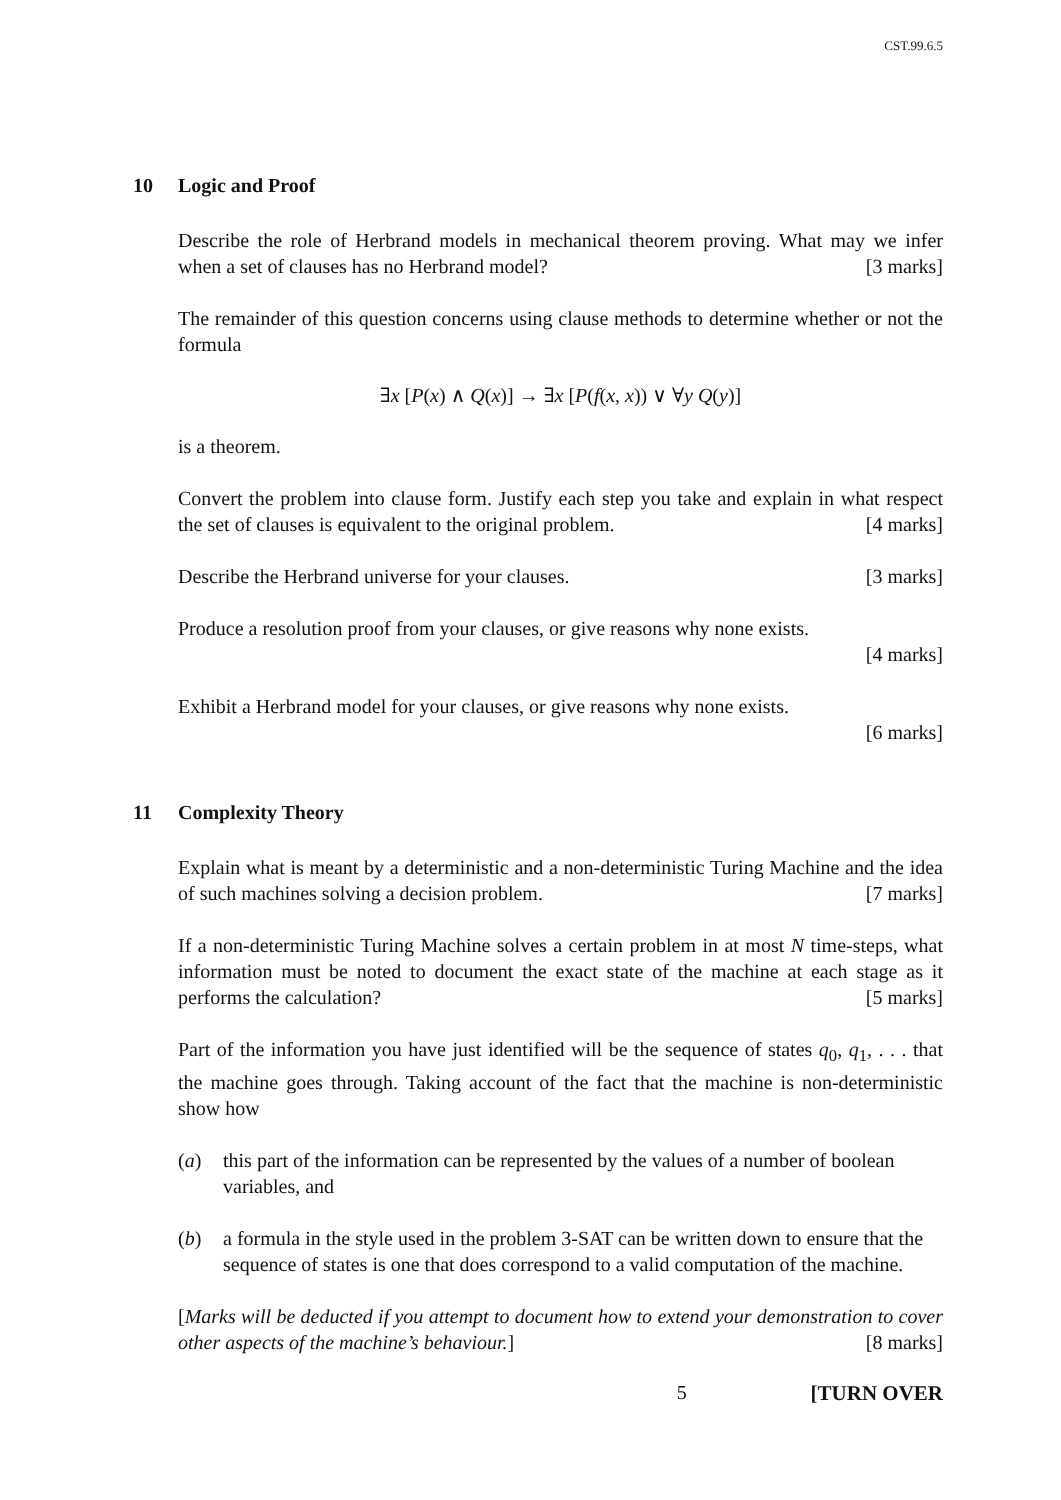CST.99.6.5
10 Logic and Proof
Describe the role of Herbrand models in mechanical theorem proving. What may we infer when a set of clauses has no Herbrand model? [3 marks]
The remainder of this question concerns using clause methods to determine whether or not the formula
∃x [P(x) ∧ Q(x)] → ∃x [P(f(x, x)) ∨ ∀y Q(y)]
is a theorem.
Convert the problem into clause form. Justify each step you take and explain in what respect the set of clauses is equivalent to the original problem. [4 marks]
Describe the Herbrand universe for your clauses. [3 marks]
Produce a resolution proof from your clauses, or give reasons why none exists.
[4 marks]
Exhibit a Herbrand model for your clauses, or give reasons why none exists.
[6 marks]
11 Complexity Theory
Explain what is meant by a deterministic and a non-deterministic Turing Machine and the idea of such machines solving a decision problem. [7 marks]
If a non-deterministic Turing Machine solves a certain problem in at most N time-steps, what information must be noted to document the exact state of the machine at each stage as it performs the calculation? [5 marks]
Part of the information you have just identified will be the sequence of states q<sub>0</sub>, q<sub>1</sub>, . . . that the machine goes through. Taking account of the fact that the machine is non-deterministic show how
(a) this part of the information can be represented by the values of a number of boolean variables, and
(b) a formula in the style used in the problem 3-SAT can be written down to ensure that the sequence of states is one that does correspond to a valid computation of the machine.
[Marks will be deducted if you attempt to document how to extend your demonstration to cover other aspects of the machine’s behaviour.] [8 marks]
5 [TURN OVER